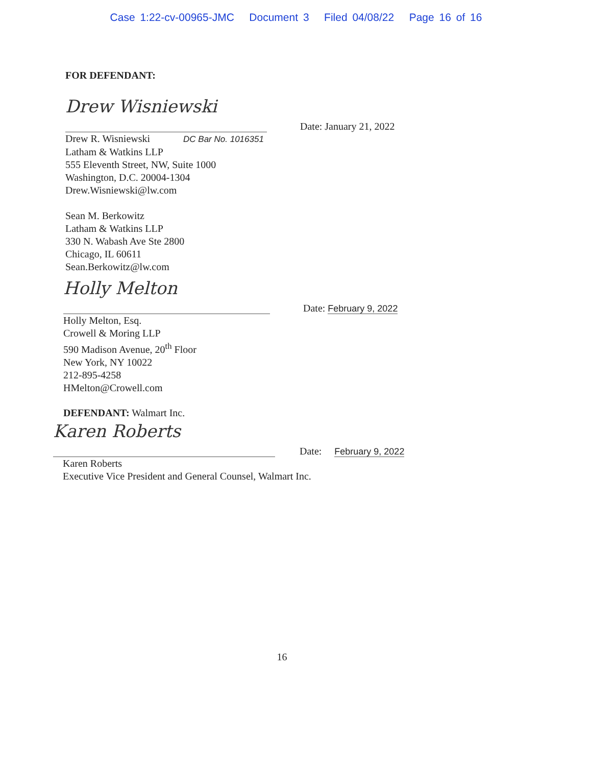Case 1:22-cv-00965-JMC Document 3 Filed 04/08/22 Page 16 of 16
FOR DEFENDANT:
Drew Wisniewski
Date: January 21, 2022
Drew R. Wisniewski DC Bar No. 1016351
Latham & Watkins LLP
555 Eleventh Street, NW, Suite 1000
Washington, D.C. 20004-1304
Drew.Wisniewski@lw.com
Sean M. Berkowitz
Latham & Watkins LLP
330 N. Wabash Ave Ste 2800
Chicago, IL 60611
Sean.Berkowitz@lw.com
Holly Melton
Date: February 9, 2022
Holly Melton, Esq.
Crowell & Moring LLP
590 Madison Avenue, 20<sup>th</sup> Floor
New York, NY 10022
212-895-4258
HMelton@Crowell.com
DEFENDANT: Walmart Inc.
Karen Roberts
Date: February 9, 2022
Karen Roberts
Executive Vice President and General Counsel, Walmart Inc.
16